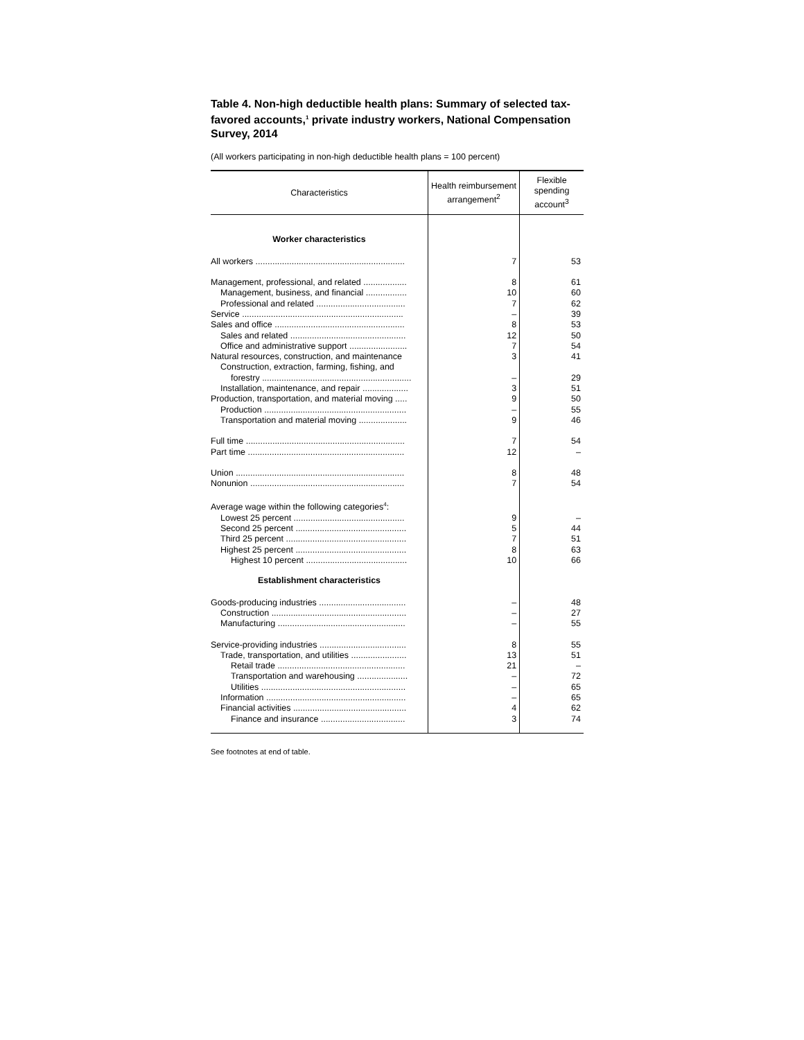Table 4. Non-high deductible health plans: Summary of selected tax-favored accounts,<sup>1</sup> private industry workers, National Compensation Survey, 2014
(All workers participating in non-high deductible health plans = 100 percent)
| Characteristics | Health reimbursement arrangement<sup>2</sup> | Flexible spending account<sup>3</sup> |
| --- | --- | --- |
| Worker characteristics | | |
| All workers .............................................................. | 7 | 53 |
| Management, professional, and related .................. | 8 | 61 |
| Management, business, and financial ................. | 10 | 60 |
| Professional and related ..................................... | 7 | 62 |
| Service ................................................................... | – | 39 |
| Sales and office ...................................................... | 8 | 53 |
| Sales and related ................................................ | 12 | 50 |
| Office and administrative support ........................ | 7 | 54 |
| Natural resources, construction, and maintenance | 3 | 41 |
| Construction, extraction, farming, fishing, and forestry .............................................................. | – | 29 |
| Installation, maintenance, and repair ................... | 3 | 51 |
| Production, transportation, and material moving ..... | 9 | 50 |
| Production ........................................................... | – | 55 |
| Transportation and material moving .................... | 9 | 46 |
| Full time .................................................................. | 7 | 54 |
| Part time ................................................................. | 12 | – |
| Union ...................................................................... | 8 | 48 |
| Nonunion ................................................................ | 7 | 54 |
| Average wage within the following categories<sup>4</sup>: | | |
| Lowest 25 percent .............................................. | 9 | – |
| Second 25 percent .............................................. | 5 | 44 |
| Third 25 percent .................................................. | 7 | 51 |
| Highest 25 percent .............................................. | 8 | 63 |
| Highest 10 percent .......................................... | 10 | 66 |
| Establishment characteristics | | |
| Goods-producing industries .................................... | – | 48 |
| Construction ........................................................ | – | 27 |
| Manufacturing ..................................................... | – | 55 |
| Service-providing industries .................................... | 8 | 55 |
| Trade, transportation, and utilities ....................... | 13 | 51 |
| Retail trade ..................................................... | 21 | – |
| Transportation and warehousing ..................... | – | 72 |
| Utilities ............................................................ | – | 65 |
| Information .......................................................... | – | 65 |
| Financial activities ............................................... | 4 | 62 |
| Finance and insurance ................................... | 3 | 74 |
See footnotes at end of table.